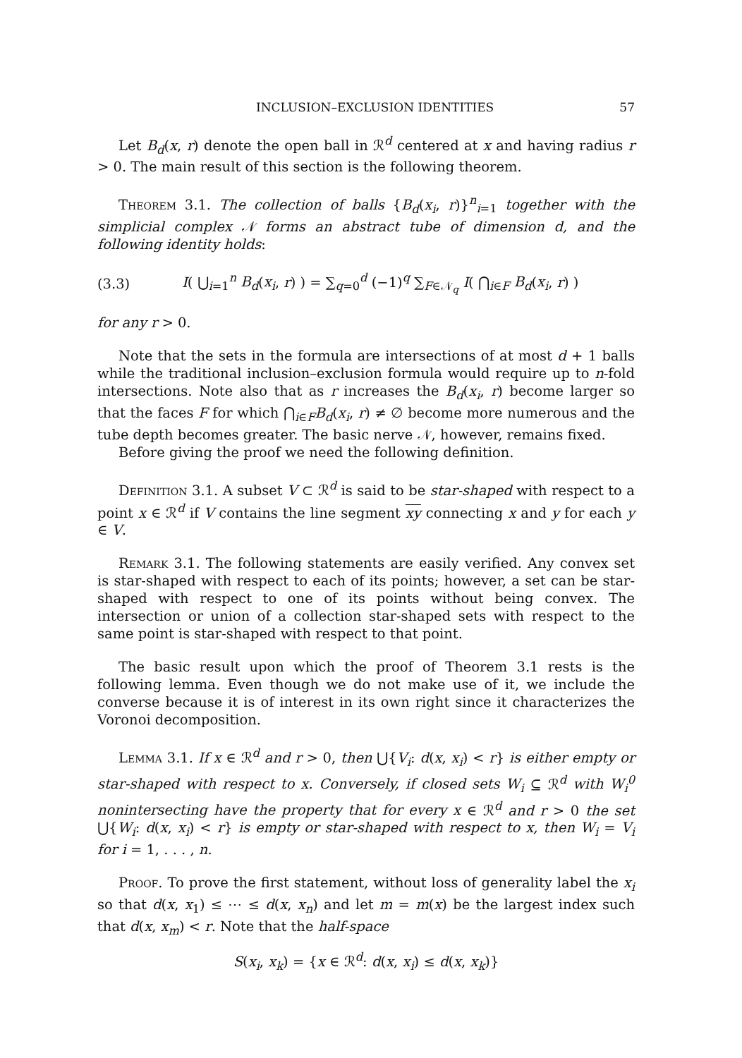INCLUSION–EXCLUSION IDENTITIES 57
Let B<sub>d</sub>(x, r) denote the open ball in ℛ<sup>d</sup> centered at x and having radius r > 0. The main result of this section is the following theorem.
Theorem 3.1. The collection of balls {B<sub>d</sub>(x<sub>i</sub>, r)}<sup>n</sup><sub>i=1</sub> together with the simplicial complex 𝒩 forms an abstract tube of dimension d, and the following identity holds:
(3.3) I( ⋃<sub>i=1</sub><sup>n</sup> B<sub>d</sub>(x<sub>i</sub>, r) ) = ∑<sub>q=0</sub><sup>d</sup> (−1)<sup>q</sup> ∑<sub>F∈𝒩<sub>q</sub></sub> I( ⋂<sub>i∈F</sub> B<sub>d</sub>(x<sub>i</sub>, r) )
for any r > 0.
Note that the sets in the formula are intersections of at most d + 1 balls while the traditional inclusion–exclusion formula would require up to n-fold intersections. Note also that as r increases the B<sub>d</sub>(x<sub>i</sub>, r) become larger so that the faces F for which ⋂<sub>i∈F</sub>B<sub>d</sub>(x<sub>i</sub>, r) ≠ ∅ become more numerous and the tube depth becomes greater. The basic nerve 𝒩, however, remains fixed.
Before giving the proof we need the following definition.
Definition 3.1. A subset V ⊂ ℛ<sup>d</sup> is said to be star-shaped with respect to a point x ∈ ℛ<sup>d</sup> if V contains the line segment xy connecting x and y for each y ∈ V.
Remark 3.1. The following statements are easily verified. Any convex set is star-shaped with respect to each of its points; however, a set can be star-shaped with respect to one of its points without being convex. The intersection or union of a collection star-shaped sets with respect to the same point is star-shaped with respect to that point.
The basic result upon which the proof of Theorem 3.1 rests is the following lemma. Even though we do not make use of it, we include the converse because it is of interest in its own right since it characterizes the Voronoi decomposition.
Lemma 3.1. If x ∈ ℛ<sup>d</sup> and r > 0, then ⋃{V<sub>i</sub>: d(x, x<sub>i</sub>) < r} is either empty or star-shaped with respect to x. Conversely, if closed sets W<sub>i</sub> ⊆ ℛ<sup>d</sup> with W<sub>i</sub><sup>0</sup> nonintersecting have the property that for every x ∈ ℛ<sup>d</sup> and r > 0 the set ⋃{W<sub>i</sub>: d(x, x<sub>i</sub>) < r} is empty or star-shaped with respect to x, then W<sub>i</sub> = V<sub>i</sub> for i = 1, . . . , n.
Proof. To prove the first statement, without loss of generality label the x<sub>i</sub> so that d(x, x<sub>1</sub>) ≤ ⋯ ≤ d(x, x<sub>n</sub>) and let m = m(x) be the largest index such that d(x, x<sub>m</sub>) < r. Note that the half-space
S(x<sub>i</sub>, x<sub>k</sub>) = {x ∈ ℛ<sup>d</sup>: d(x, x<sub>i</sub>) ≤ d(x, x<sub>k</sub>)}